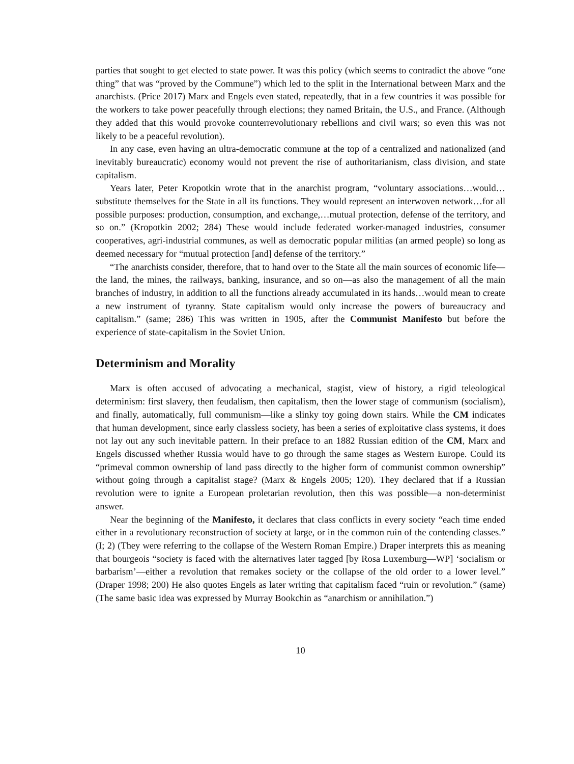parties that sought to get elected to state power. It was this policy (which seems to contradict the above “one thing” that was “proved by the Commune”) which led to the split in the International between Marx and the anarchists. (Price 2017) Marx and Engels even stated, repeatedly, that in a few countries it was possible for the workers to take power peacefully through elections; they named Britain, the U.S., and France. (Although they added that this would provoke counterrevolutionary rebellions and civil wars; so even this was not likely to be a peaceful revolution).
In any case, even having an ultra-democratic commune at the top of a centralized and nationalized (and inevitably bureaucratic) economy would not prevent the rise of authoritarianism, class division, and state capitalism.
Years later, Peter Kropotkin wrote that in the anarchist program, “voluntary associations…would…substitute themselves for the State in all its functions. They would represent an interwoven network…for all possible purposes: production, consumption, and exchange,…mutual protection, defense of the territory, and so on.” (Kropotkin 2002; 284) These would include federated worker-managed industries, consumer cooperatives, agri-industrial communes, as well as democratic popular militias (an armed people) so long as deemed necessary for “mutual protection [and] defense of the territory.”
“The anarchists consider, therefore, that to hand over to the State all the main sources of economic life—the land, the mines, the railways, banking, insurance, and so on—as also the management of all the main branches of industry, in addition to all the functions already accumulated in its hands…would mean to create a new instrument of tyranny. State capitalism would only increase the powers of bureaucracy and capitalism.” (same; 286) This was written in 1905, after the Communist Manifesto but before the experience of state-capitalism in the Soviet Union.
Determinism and Morality
Marx is often accused of advocating a mechanical, stagist, view of history, a rigid teleological determinism: first slavery, then feudalism, then capitalism, then the lower stage of communism (socialism), and finally, automatically, full communism—like a slinky toy going down stairs. While the CM indicates that human development, since early classless society, has been a series of exploitative class systems, it does not lay out any such inevitable pattern. In their preface to an 1882 Russian edition of the CM, Marx and Engels discussed whether Russia would have to go through the same stages as Western Europe. Could its “primeval common ownership of land pass directly to the higher form of communist common ownership” without going through a capitalist stage? (Marx & Engels 2005; 120). They declared that if a Russian revolution were to ignite a European proletarian revolution, then this was possible—a non-determinist answer.
Near the beginning of the Manifesto, it declares that class conflicts in every society “each time ended either in a revolutionary reconstruction of society at large, or in the common ruin of the contending classes.” (I; 2) (They were referring to the collapse of the Western Roman Empire.) Draper interprets this as meaning that bourgeois “society is faced with the alternatives later tagged [by Rosa Luxemburg—WP] ‘socialism or barbarism’—either a revolution that remakes society or the collapse of the old order to a lower level.” (Draper 1998; 200) He also quotes Engels as later writing that capitalism faced “ruin or revolution.” (same) (The same basic idea was expressed by Murray Bookchin as “anarchism or annihilation.”)
10